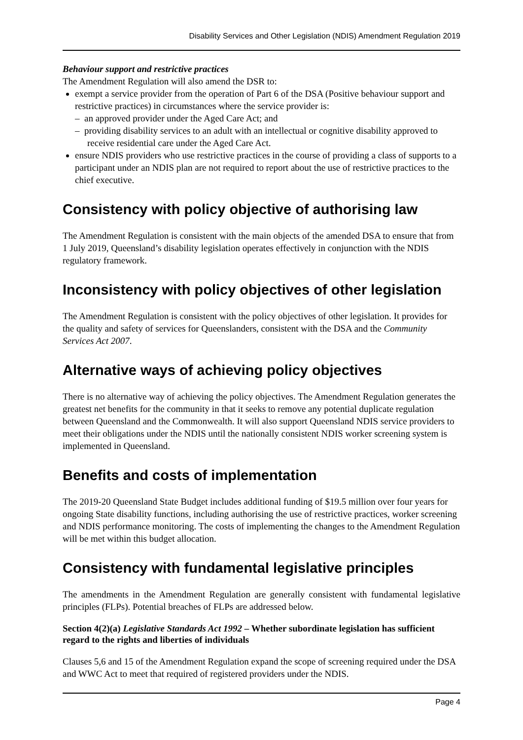Disability Services and Other Legislation (NDIS) Amendment Regulation 2019
Behaviour support and restrictive practices
The Amendment Regulation will also amend the DSR to:
exempt a service provider from the operation of Part 6 of the DSA (Positive behaviour support and restrictive practices) in circumstances where the service provider is:
– an approved provider under the Aged Care Act; and
– providing disability services to an adult with an intellectual or cognitive disability approved to receive residential care under the Aged Care Act.
ensure NDIS providers who use restrictive practices in the course of providing a class of supports to a participant under an NDIS plan are not required to report about the use of restrictive practices to the chief executive.
Consistency with policy objective of authorising law
The Amendment Regulation is consistent with the main objects of the amended DSA to ensure that from 1 July 2019, Queensland’s disability legislation operates effectively in conjunction with the NDIS regulatory framework.
Inconsistency with policy objectives of other legislation
The Amendment Regulation is consistent with the policy objectives of other legislation. It provides for the quality and safety of services for Queenslanders, consistent with the DSA and the Community Services Act 2007.
Alternative ways of achieving policy objectives
There is no alternative way of achieving the policy objectives. The Amendment Regulation generates the greatest net benefits for the community in that it seeks to remove any potential duplicate regulation between Queensland and the Commonwealth. It will also support Queensland NDIS service providers to meet their obligations under the NDIS until the nationally consistent NDIS worker screening system is implemented in Queensland.
Benefits and costs of implementation
The 2019-20 Queensland State Budget includes additional funding of $19.5 million over four years for ongoing State disability functions, including authorising the use of restrictive practices, worker screening and NDIS performance monitoring. The costs of implementing the changes to the Amendment Regulation will be met within this budget allocation.
Consistency with fundamental legislative principles
The amendments in the Amendment Regulation are generally consistent with fundamental legislative principles (FLPs). Potential breaches of FLPs are addressed below.
Section 4(2)(a) Legislative Standards Act 1992 – Whether subordinate legislation has sufficient regard to the rights and liberties of individuals
Clauses 5,6 and 15 of the Amendment Regulation expand the scope of screening required under the DSA and WWC Act to meet that required of registered providers under the NDIS.
Page 4